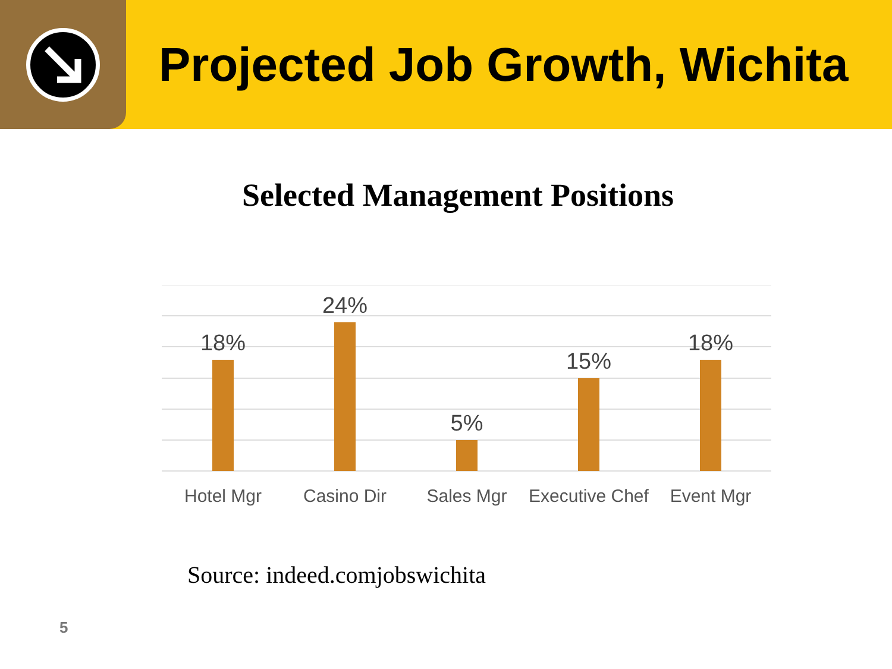Projected Job Growth, Wichita
Selected Management Positions
18%
24%
5%
15%
18%
Hotel Mgr
Casino Dir
Sales Mgr
Executive Chef
Event Mgr
Source: indeed.comjobswichita
5